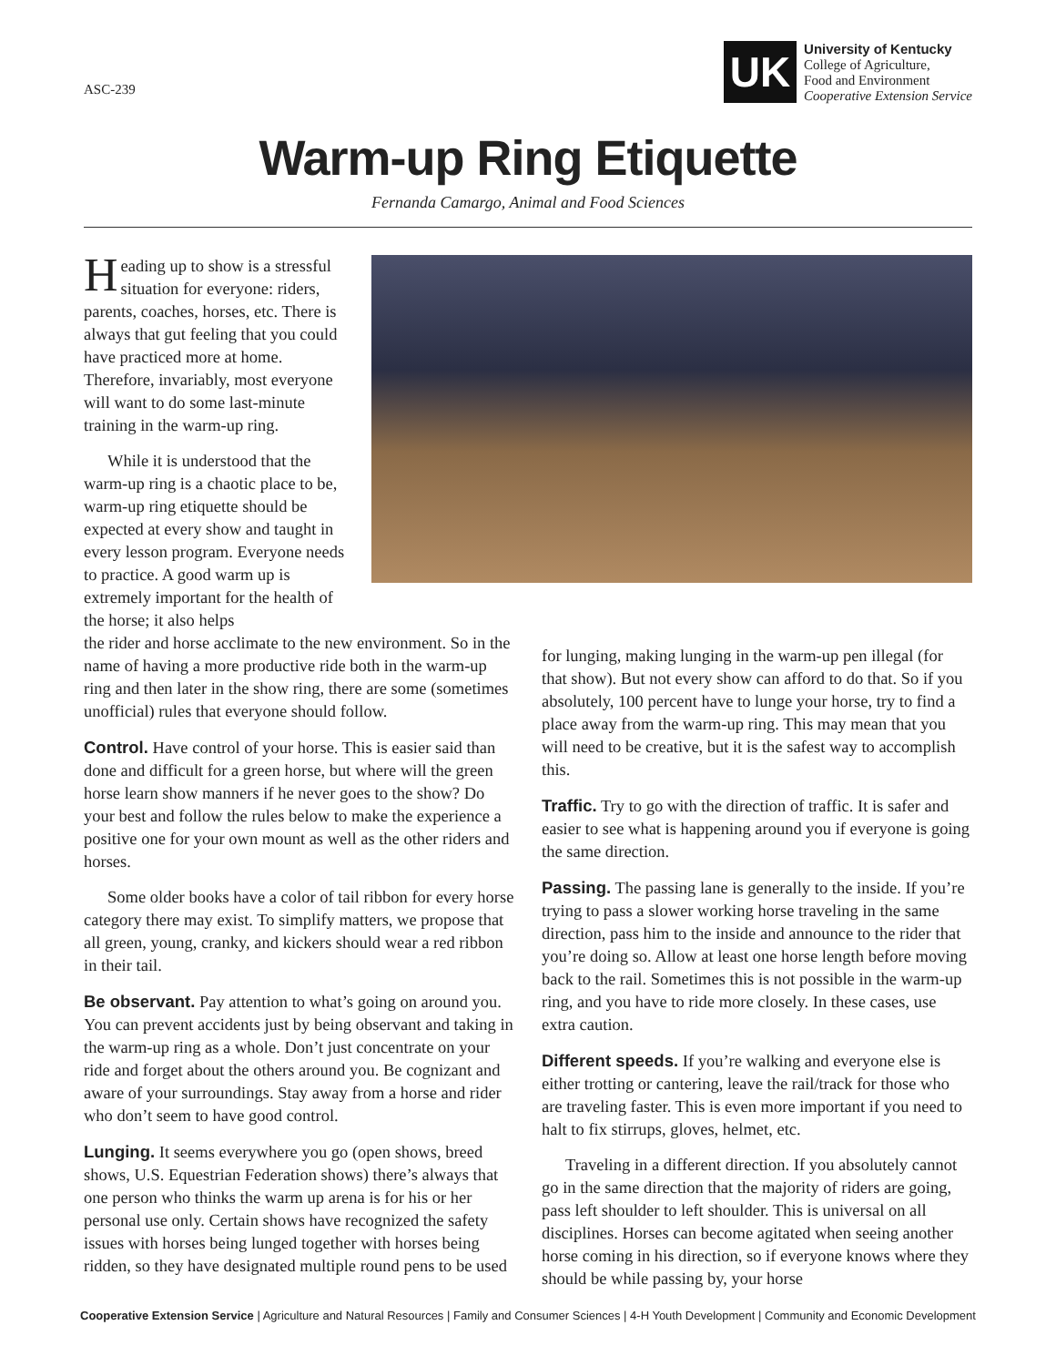ASC-239
UK
University of Kentucky
College of Agriculture,
Food and Environment
Cooperative Extension Service
Warm-up Ring Etiquette
Fernanda Camargo, Animal and Food Sciences
Heading up to show is a stressful situation for everyone: riders, parents, coaches, horses, etc. There is always that gut feeling that you could have practiced more at home. Therefore, invariably, most everyone will want to do some last-minute training in the warm-up ring.
While it is understood that the warm-up ring is a chaotic place to be, warm-up ring etiquette should be expected at every show and taught in every lesson program. Everyone needs to practice. A good warm up is extremely important for the health of the horse; it also helps
the rider and horse acclimate to the new environment. So in the name of having a more productive ride both in the warm-up ring and then later in the show ring, there are some (sometimes unofficial) rules that everyone should follow.
Control. Have control of your horse. This is easier said than done and difficult for a green horse, but where will the green horse learn show manners if he never goes to the show? Do your best and follow the rules below to make the experience a positive one for your own mount as well as the other riders and horses.
Some older books have a color of tail ribbon for every horse category there may exist. To simplify matters, we propose that all green, young, cranky, and kickers should wear a red ribbon in their tail.
Be observant. Pay attention to what’s going on around you. You can prevent accidents just by being observant and taking in the warm-up ring as a whole. Don’t just concentrate on your ride and forget about the others around you. Be cognizant and aware of your surroundings. Stay away from a horse and rider who don’t seem to have good control.
Lunging. It seems everywhere you go (open shows, breed shows, U.S. Equestrian Federation shows) there’s always that one person who thinks the warm up arena is for his or her personal use only. Certain shows have recognized the safety issues with horses being lunged together with horses being ridden, so they have designated multiple round pens to be used for lunging, making lunging in the warm-up pen illegal (for that show). But not every show can afford to do that. So if you absolutely, 100 percent have to lunge your horse, try to find a place away from the warm-up ring. This may mean that you will need to be creative, but it is the safest way to accomplish this.
Traffic. Try to go with the direction of traffic. It is safer and easier to see what is happening around you if everyone is going the same direction.
Passing. The passing lane is generally to the inside. If you’re trying to pass a slower working horse traveling in the same direction, pass him to the inside and announce to the rider that you’re doing so. Allow at least one horse length before moving back to the rail. Sometimes this is not possible in the warm-up ring, and you have to ride more closely. In these cases, use extra caution.
Different speeds. If you’re walking and everyone else is either trotting or cantering, leave the rail/track for those who are traveling faster. This is even more important if you need to halt to fix stirrups, gloves, helmet, etc.
Traveling in a different direction. If you absolutely cannot go in the same direction that the majority of riders are going, pass left shoulder to left shoulder. This is universal on all disciplines. Horses can become agitated when seeing another horse coming in his direction, so if everyone knows where they should be while passing by, your horse
Cooperative Extension Service | Agriculture and Natural Resources | Family and Consumer Sciences | 4-H Youth Development | Community and Economic Development